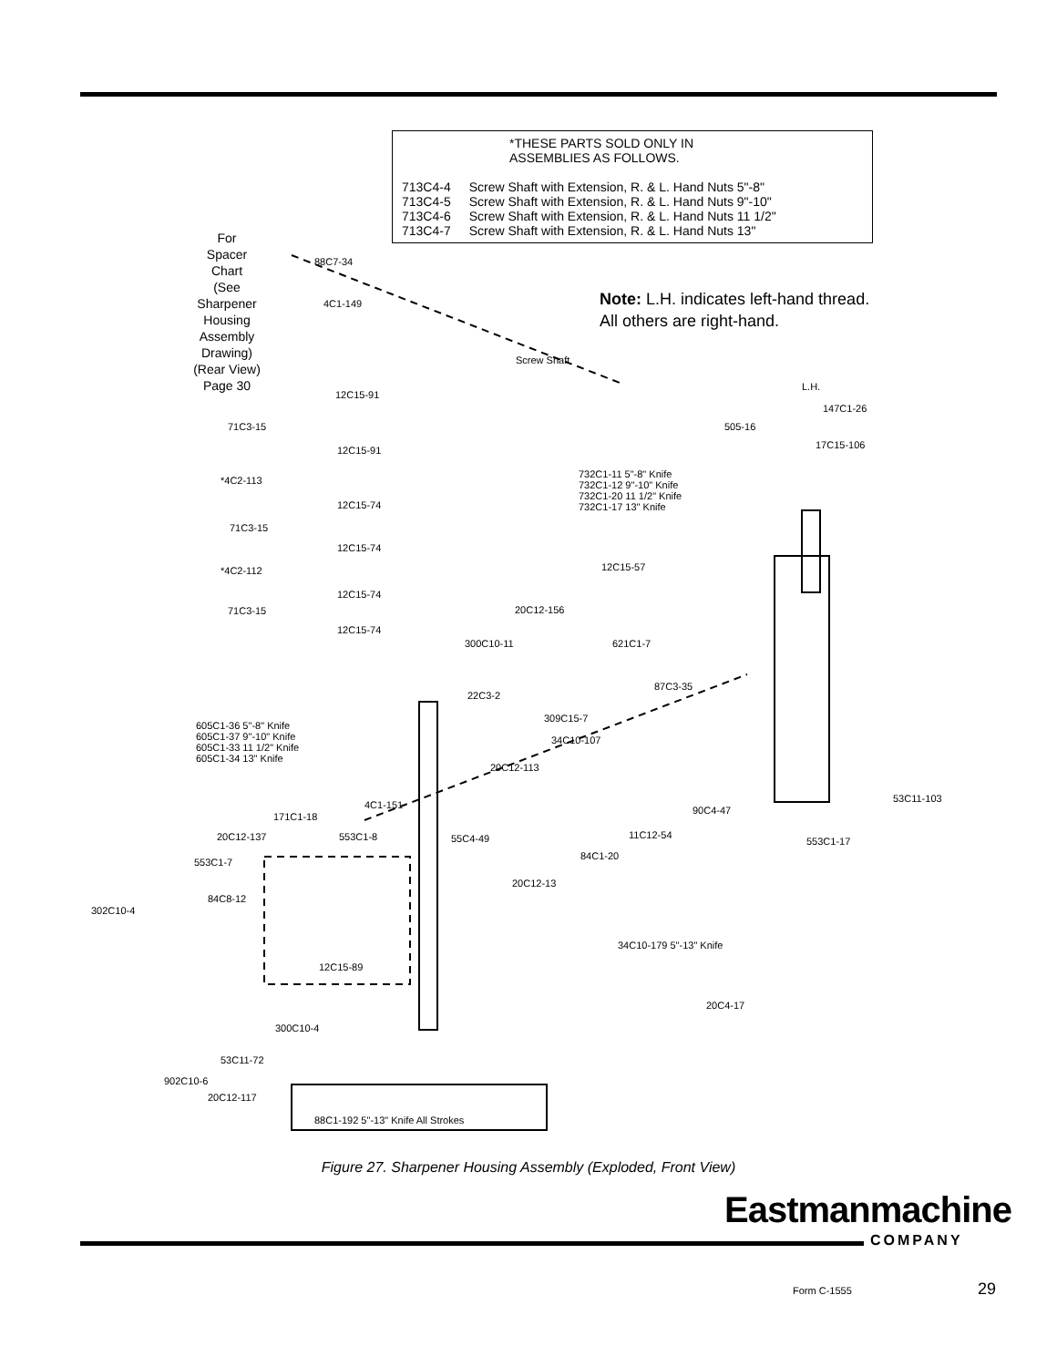*THESE PARTS SOLD ONLY IN
ASSEMBLIES AS FOLLOWS.
| 713C4-4 | Screw Shaft with Extension, R. & L. Hand Nuts 5"-8" |
| 713C4-5 | Screw Shaft with Extension, R. & L. Hand Nuts 9"-10" |
| 713C4-6 | Screw Shaft with Extension, R. & L. Hand Nuts 11 1/2" |
| 713C4-7 | Screw Shaft with Extension, R. & L. Hand Nuts 13" |
For
Spacer
Chart
(See
Sharpener
Housing
Assembly
Drawing)
(Rear View)
Page 30
Note: L.H. indicates left-hand thread.
All others are right-hand.
88C7-34
4C1-149
Screw Shaft
12C15-91
L.H.
147C1-26
71C3-15 505-16
17C15-106 12C15-91
732C1-11 5"-8" Knife
732C1-12 9"-10" Knife
732C1-20 11 1/2" Knife
732C1-17 13" Knife
*4C2-113
12C15-74
71C3-15
12C15-74
12C15-57 *4C2-112
12C15-74
71C3-15 20C12-156
12C15-74
300C10-11 621C1-7
22C3-2
87C3-35
309C15-7
605C1-36 5"-8" Knife
605C1-37 9"-10" Knife
605C1-33 11 1/2" Knife
605C1-34 13" Knife
34C10-107
20C12-113
53C11-103
4C1-151 90C4-47
171C1-18
20C12-137 553C1-8 55C4-49 11C12-54
553C1-17
84C1-20
553C1-7
20C12-13
84C8-12
302C10-4
34C10-179 5"-13" Knife
12C15-89
20C4-17
300C10-4
53C11-72
902C10-6
20C12-117
88C1-192 5"-13" Knife All Strokes
Figure 27. Sharpener Housing Assembly (Exploded, Front View)
Eastmanmachine
COMPANY
Form C-1555 29